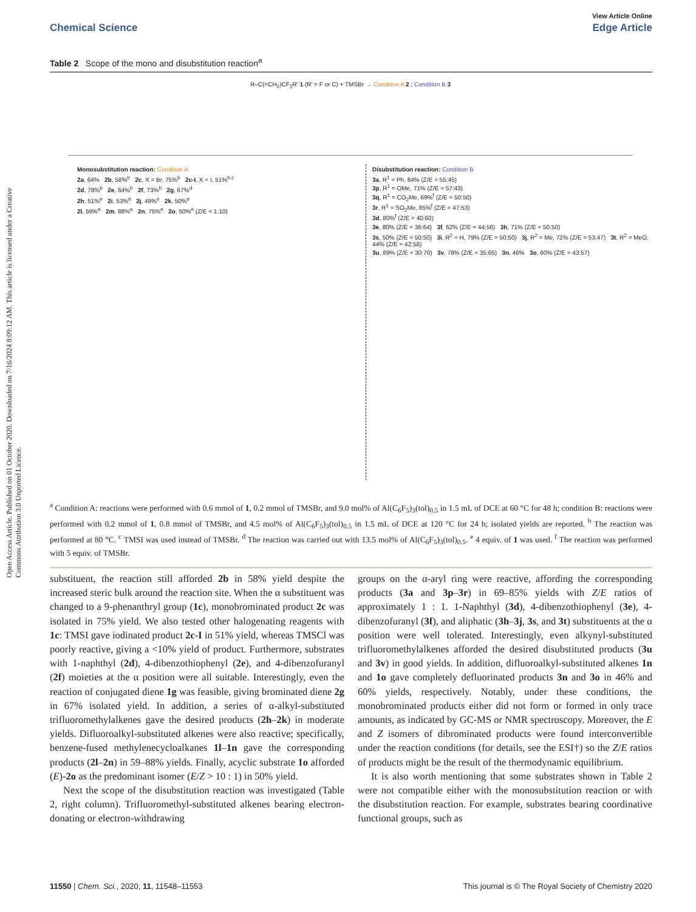Open Access Article. Published on 01 October 2020. Downloaded on 7/16/2024 8:09:12 AM. This article is licensed under a Creative Commons Attribution 3.0 Unported Licence.
View Article Online
Chemical Science Edge Article
Table 2 Scope of the mono and disubstitution reaction<sup>a</sup>
R–C(=CH<sub>2</sub>)CF<sub>2</sub>R' 1 (R' = F or C) + TMSBr → Condition A 2 ; Condition B 3
Monosubstitution reaction: Condition A
2a, 64% 2b, 58%<sup>b</sup> 2c, X = Br, 75%<sup>b</sup> 2c-I, X = I, 51%<sup>b,c</sup>
2d, 78%<sup>b</sup> 2e, 64%<sup>b</sup> 2f, 73%<sup>b</sup> 2g, 67%<sup>d</sup>
2h, 51%<sup>e</sup> 2i, 53%<sup>e</sup> 2j, 49%<sup>e</sup> 2k, 50%<sup>e</sup>
2l, 59%<sup>e</sup> 2m, 88%<sup>e</sup> 2n, 75%<sup>e</sup> 2o, 50%<sup>e</sup> (Z/E < 1:10)
Disubstitution reaction: Condition B
3a, R<sup>1</sup> = Ph, 84% (Z/E = 55:45)
3p, R<sup>1</sup> = OMe, 71% (Z/E = 57:43)
3q, R<sup>1</sup> = CO<sub>2</sub>Me, 69%<sup>f</sup> (Z/E = 50:50)
3r, R<sup>1</sup> = SO<sub>2</sub>Me, 85%<sup>f</sup> (Z/E = 47:53)
3d, 80%<sup>f</sup> (Z/E = 40:60)
3e, 80% (Z/E = 36:64) 3f, 62% (Z/E = 44:56) 3h, 71% (Z/E = 50:50)
3s, 50% (Z/E = 50:50) 3i, R<sup>2</sup> = H, 79% (Z/E = 50:50) 3j, R<sup>2</sup> = Me, 72% (Z/E = 53:47) 3t, R<sup>2</sup> = MeO, 44% (Z/E = 42:58)
3u, 89% (Z/E = 30:70) 3v, 78% (Z/E = 35:65) 3n, 46% 3o, 60% (Z/E = 43:57)
<sup>a</sup> Condition A: reactions were performed with 0.6 mmol of 1, 0.2 mmol of TMSBr, and 9.0 mol% of Al(C<sub>6</sub>F<sub>5</sub>)<sub>3</sub>(tol)<sub>0.5</sub> in 1.5 mL of DCE at 60 °C for 48 h; condition B: reactions were performed with 0.2 mmol of 1, 0.8 mmol of TMSBr, and 4.5 mol% of Al(C<sub>6</sub>F<sub>5</sub>)<sub>3</sub>(tol)<sub>0.5</sub> in 1.5 mL of DCE at 120 °C for 24 h; isolated yields are reported. <sup>b</sup> The reaction was performed at 80 °C. <sup>c</sup> TMSI was used instead of TMSBr. <sup>d</sup> The reaction was carried out with 13.5 mol% of Al(C<sub>6</sub>F<sub>5</sub>)<sub>3</sub>(tol)<sub>0.5</sub>. <sup>e</sup> 4 equiv. of 1 was used. <sup>f</sup> The reaction was performed with 5 equiv. of TMSBr.
substituent, the reaction still afforded 2b in 58% yield despite the increased steric bulk around the reaction site. When the α substituent was changed to a 9-phenanthryl group (1c), monobrominated product 2c was isolated in 75% yield. We also tested other halogenating reagents with 1c: TMSI gave iodinated product 2c-I in 51% yield, whereas TMSCl was poorly reactive, giving a <10% yield of product. Furthermore, substrates with 1-naphthyl (2d), 4-dibenzothiophenyl (2e), and 4-dibenzofuranyl (2f) moieties at the α position were all suitable. Interestingly, even the reaction of conjugated diene 1g was feasible, giving brominated diene 2g in 67% isolated yield. In addition, a series of α-alkyl-substituted trifluoromethylalkenes gave the desired products (2h–2k) in moderate yields. Difluoroalkyl-substituted alkenes were also reactive; specifically, benzene-fused methylenecycloalkanes 1l–1n gave the corresponding products (2l–2n) in 59–88% yields. Finally, acyclic substrate 1o afforded (E)-2o as the predominant isomer (E/Z > 10 : 1) in 50% yield.
Next the scope of the disubstitution reaction was investigated (Table 2, right column). Trifluoromethyl-substituted alkenes bearing electron-donating or electron-withdrawing
groups on the α-aryl ring were reactive, affording the corresponding products (3a and 3p–3r) in 69–85% yields with Z/E ratios of approximately 1 : 1. 1-Naphthyl (3d), 4-dibenzothiophenyl (3e), 4-dibenzofuranyl (3f), and aliphatic (3h–3j, 3s, and 3t) substituents at the α position were well tolerated. Interestingly, even alkynyl-substituted trifluoromethylalkenes afforded the desired disubstituted products (3u and 3v) in good yields. In addition, difluoroalkyl-substituted alkenes 1n and 1o gave completely defluorinated products 3n and 3o in 46% and 60% yields, respectively. Notably, under these conditions, the monobrominated products either did not form or formed in only trace amounts, as indicated by GC-MS or NMR spectroscopy. Moreover, the E and Z isomers of dibrominated products were found interconvertible under the reaction conditions (for details, see the ESI†) so the Z/E ratios of products might be the result of the thermodynamic equilibrium.
It is also worth mentioning that some substrates shown in Table 2 were not compatible either with the monosubstitution reaction or with the disubstitution reaction. For example, substrates bearing coordinative functional groups, such as
11550 | Chem. Sci., 2020, 11, 11548–11553 This journal is © The Royal Society of Chemistry 2020